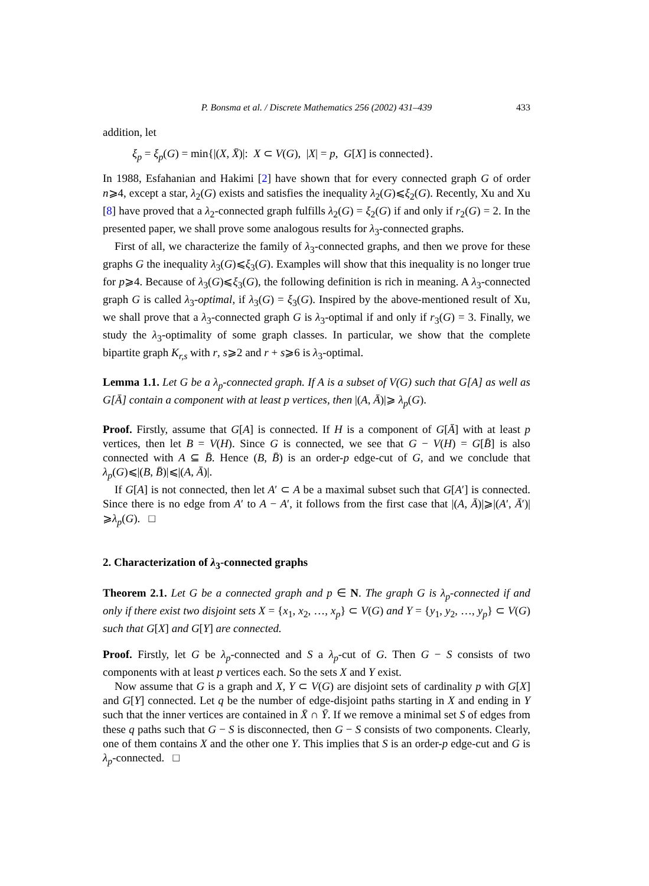P. Bonsma et al. / Discrete Mathematics 256 (2002) 431–439 433
addition, let
ξ<sub>p</sub> = ξ<sub>p</sub>(G) = min{|(X, X̄)|: X ⊂ V(G), |X| = p, G[X] is connected}.
In 1988, Esfahanian and Hakimi [2] have shown that for every connected graph G of order n⩾4, except a star, λ<sub>2</sub>(G) exists and satisfies the inequality λ<sub>2</sub>(G)⩽ξ<sub>2</sub>(G). Recently, Xu and Xu [8] have proved that a λ<sub>2</sub>-connected graph fulfills λ<sub>2</sub>(G) = ξ<sub>2</sub>(G) if and only if r<sub>2</sub>(G) = 2. In the presented paper, we shall prove some analogous results for λ<sub>3</sub>-connected graphs.
First of all, we characterize the family of λ<sub>3</sub>-connected graphs, and then we prove for these graphs G the inequality λ<sub>3</sub>(G)⩽ξ<sub>3</sub>(G). Examples will show that this inequality is no longer true for p⩾4. Because of λ<sub>3</sub>(G)⩽ξ<sub>3</sub>(G), the following definition is rich in meaning. A λ<sub>3</sub>-connected graph G is called λ<sub>3</sub>-optimal, if λ<sub>3</sub>(G) = ξ<sub>3</sub>(G). Inspired by the above-mentioned result of Xu, we shall prove that a λ<sub>3</sub>-connected graph G is λ<sub>3</sub>-optimal if and only if r<sub>3</sub>(G) = 3. Finally, we study the λ<sub>3</sub>-optimality of some graph classes. In particular, we show that the complete bipartite graph K<sub>r,s</sub> with r, s⩾2 and r + s⩾6 is λ<sub>3</sub>-optimal.
Lemma 1.1. Let G be a λ<sub>p</sub>-connected graph. If A is a subset of V(G) such that G[A] as well as G[Ā] contain a component with at least p vertices, then |(A, Ā)|⩾ λ<sub>p</sub>(G).
Proof. Firstly, assume that G[A] is connected. If H is a component of G[Ā] with at least p vertices, then let B = V(H). Since G is connected, we see that G − V(H) = G[B̄] is also connected with A ⊆ B̄. Hence (B, B̄) is an order-p edge-cut of G, and we conclude that λ<sub>p</sub>(G)⩽|(B, B̄)|⩽|(A, Ā)|.
If G[A] is not connected, then let A′ ⊂ A be a maximal subset such that G[A′] is connected. Since there is no edge from A′ to A − A′, it follows from the first case that |(A, Ā)|⩾|(A′, Ā′)|⩾λ<sub>p</sub>(G). □
2. Characterization of λ<sub>3</sub>-connected graphs
Theorem 2.1. Let G be a connected graph and p ∈ N. The graph G is λ<sub>p</sub>-connected if and only if there exist two disjoint sets X = {x<sub>1</sub>, x<sub>2</sub>, …, x<sub>p</sub>} ⊂ V(G) and Y = {y<sub>1</sub>, y<sub>2</sub>, …, y<sub>p</sub>} ⊂ V(G) such that G[X] and G[Y] are connected.
Proof. Firstly, let G be λ<sub>p</sub>-connected and S a λ<sub>p</sub>-cut of G. Then G − S consists of two components with at least p vertices each. So the sets X and Y exist.
Now assume that G is a graph and X, Y ⊂ V(G) are disjoint sets of cardinality p with G[X] and G[Y] connected. Let q be the number of edge-disjoint paths starting in X and ending in Y such that the inner vertices are contained in X̄ ∩ Ȳ. If we remove a minimal set S of edges from these q paths such that G − S is disconnected, then G − S consists of two components. Clearly, one of them contains X and the other one Y. This implies that S is an order-p edge-cut and G is λ<sub>p</sub>-connected. □